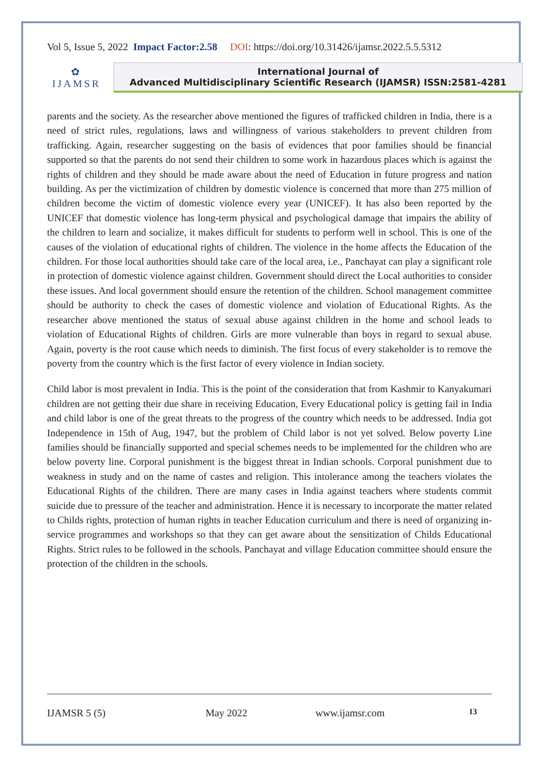Vol 5, Issue 5, 2022 Impact Factor:2.58 DOI: https://doi.org/10.31426/ijamsr.2022.5.5.5312
✿
IJAMSR
International Journal of
Advanced Multidisciplinary Scientific Research (IJAMSR) ISSN:2581-4281
parents and the society. As the researcher above mentioned the figures of trafficked children in India, there is a need of strict rules, regulations, laws and willingness of various stakeholders to prevent children from trafficking. Again, researcher suggesting on the basis of evidences that poor families should be financial supported so that the parents do not send their children to some work in hazardous places which is against the rights of children and they should be made aware about the need of Education in future progress and nation building. As per the victimization of children by domestic violence is concerned that more than 275 million of children become the victim of domestic violence every year (UNICEF). It has also been reported by the UNICEF that domestic violence has long-term physical and psychological damage that impairs the ability of the children to learn and socialize, it makes difficult for students to perform well in school. This is one of the causes of the violation of educational rights of children. The violence in the home affects the Education of the children. For those local authorities should take care of the local area, i.e., Panchayat can play a significant role in protection of domestic violence against children. Government should direct the Local authorities to consider these issues. And local government should ensure the retention of the children. School management committee should be authority to check the cases of domestic violence and violation of Educational Rights. As the researcher above mentioned the status of sexual abuse against children in the home and school leads to violation of Educational Rights of children. Girls are more vulnerable than boys in regard to sexual abuse. Again, poverty is the root cause which needs to diminish. The first focus of every stakeholder is to remove the poverty from the country which is the first factor of every violence in Indian society.
Child labor is most prevalent in India. This is the point of the consideration that from Kashmir to Kanyakumari children are not getting their due share in receiving Education, Every Educational policy is getting fail in India and child labor is one of the great threats to the progress of the country which needs to be addressed. India got Independence in 15th of Aug, 1947, but the problem of Child labor is not yet solved. Below poverty Line families should be financially supported and special schemes needs to be implemented for the children who are below poverty line. Corporal punishment is the biggest threat in Indian schools. Corporal punishment due to weakness in study and on the name of castes and religion. This intolerance among the teachers violates the Educational Rights of the children. There are many cases in India against teachers where students commit suicide due to pressure of the teacher and administration. Hence it is necessary to incorporate the matter related to Childs rights, protection of human rights in teacher Education curriculum and there is need of organizing in-service programmes and workshops so that they can get aware about the sensitization of Childs Educational Rights. Strict rules to be followed in the schools. Panchayat and village Education committee should ensure the protection of the children in the schools.
IJAMSR 5 (5) May 2022 www.ijamsr.com 13